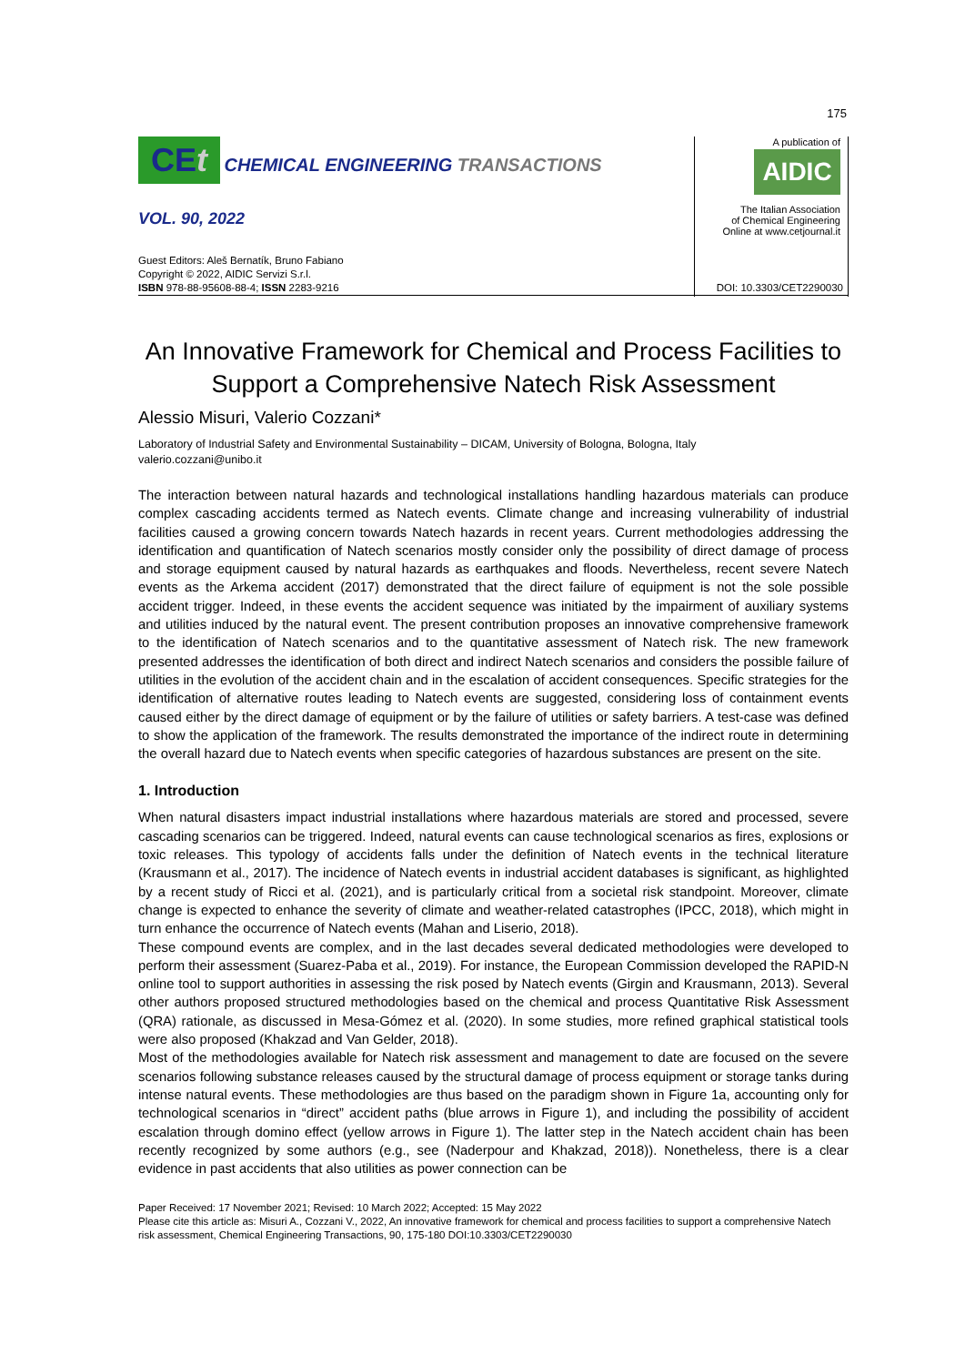175
CEt CHEMICAL ENGINEERING TRANSACTIONS
VOL. 90, 2022
A publication of
AIDIC
The Italian Association
of Chemical Engineering
Online at www.cetjournal.it
Guest Editors: Aleš Bernatík, Bruno Fabiano
Copyright © 2022, AIDIC Servizi S.r.l.
ISBN 978-88-95608-88-4; ISSN 2283-9216
DOI: 10.3303/CET2290030
An Innovative Framework for Chemical and Process Facilities to Support a Comprehensive Natech Risk Assessment
Alessio Misuri, Valerio Cozzani*
Laboratory of Industrial Safety and Environmental Sustainability – DICAM, University of Bologna, Bologna, Italy
valerio.cozzani@unibo.it
The interaction between natural hazards and technological installations handling hazardous materials can produce complex cascading accidents termed as Natech events. Climate change and increasing vulnerability of industrial facilities caused a growing concern towards Natech hazards in recent years. Current methodologies addressing the identification and quantification of Natech scenarios mostly consider only the possibility of direct damage of process and storage equipment caused by natural hazards as earthquakes and floods. Nevertheless, recent severe Natech events as the Arkema accident (2017) demonstrated that the direct failure of equipment is not the sole possible accident trigger. Indeed, in these events the accident sequence was initiated by the impairment of auxiliary systems and utilities induced by the natural event. The present contribution proposes an innovative comprehensive framework to the identification of Natech scenarios and to the quantitative assessment of Natech risk. The new framework presented addresses the identification of both direct and indirect Natech scenarios and considers the possible failure of utilities in the evolution of the accident chain and in the escalation of accident consequences. Specific strategies for the identification of alternative routes leading to Natech events are suggested, considering loss of containment events caused either by the direct damage of equipment or by the failure of utilities or safety barriers. A test-case was defined to show the application of the framework. The results demonstrated the importance of the indirect route in determining the overall hazard due to Natech events when specific categories of hazardous substances are present on the site.
1. Introduction
When natural disasters impact industrial installations where hazardous materials are stored and processed, severe cascading scenarios can be triggered. Indeed, natural events can cause technological scenarios as fires, explosions or toxic releases. This typology of accidents falls under the definition of Natech events in the technical literature (Krausmann et al., 2017). The incidence of Natech events in industrial accident databases is significant, as highlighted by a recent study of Ricci et al. (2021), and is particularly critical from a societal risk standpoint. Moreover, climate change is expected to enhance the severity of climate and weather-related catastrophes (IPCC, 2018), which might in turn enhance the occurrence of Natech events (Mahan and Liserio, 2018).
These compound events are complex, and in the last decades several dedicated methodologies were developed to perform their assessment (Suarez-Paba et al., 2019). For instance, the European Commission developed the RAPID-N online tool to support authorities in assessing the risk posed by Natech events (Girgin and Krausmann, 2013). Several other authors proposed structured methodologies based on the chemical and process Quantitative Risk Assessment (QRA) rationale, as discussed in Mesa-Gómez et al. (2020). In some studies, more refined graphical statistical tools were also proposed (Khakzad and Van Gelder, 2018).
Most of the methodologies available for Natech risk assessment and management to date are focused on the severe scenarios following substance releases caused by the structural damage of process equipment or storage tanks during intense natural events. These methodologies are thus based on the paradigm shown in Figure 1a, accounting only for technological scenarios in “direct” accident paths (blue arrows in Figure 1), and including the possibility of accident escalation through domino effect (yellow arrows in Figure 1). The latter step in the Natech accident chain has been recently recognized by some authors (e.g., see (Naderpour and Khakzad, 2018)). Nonetheless, there is a clear evidence in past accidents that also utilities as power connection can be
Paper Received: 17 November 2021; Revised: 10 March 2022; Accepted: 15 May 2022
Please cite this article as: Misuri A., Cozzani V., 2022, An innovative framework for chemical and process facilities to support a comprehensive Natech risk assessment, Chemical Engineering Transactions, 90, 175-180 DOI:10.3303/CET2290030